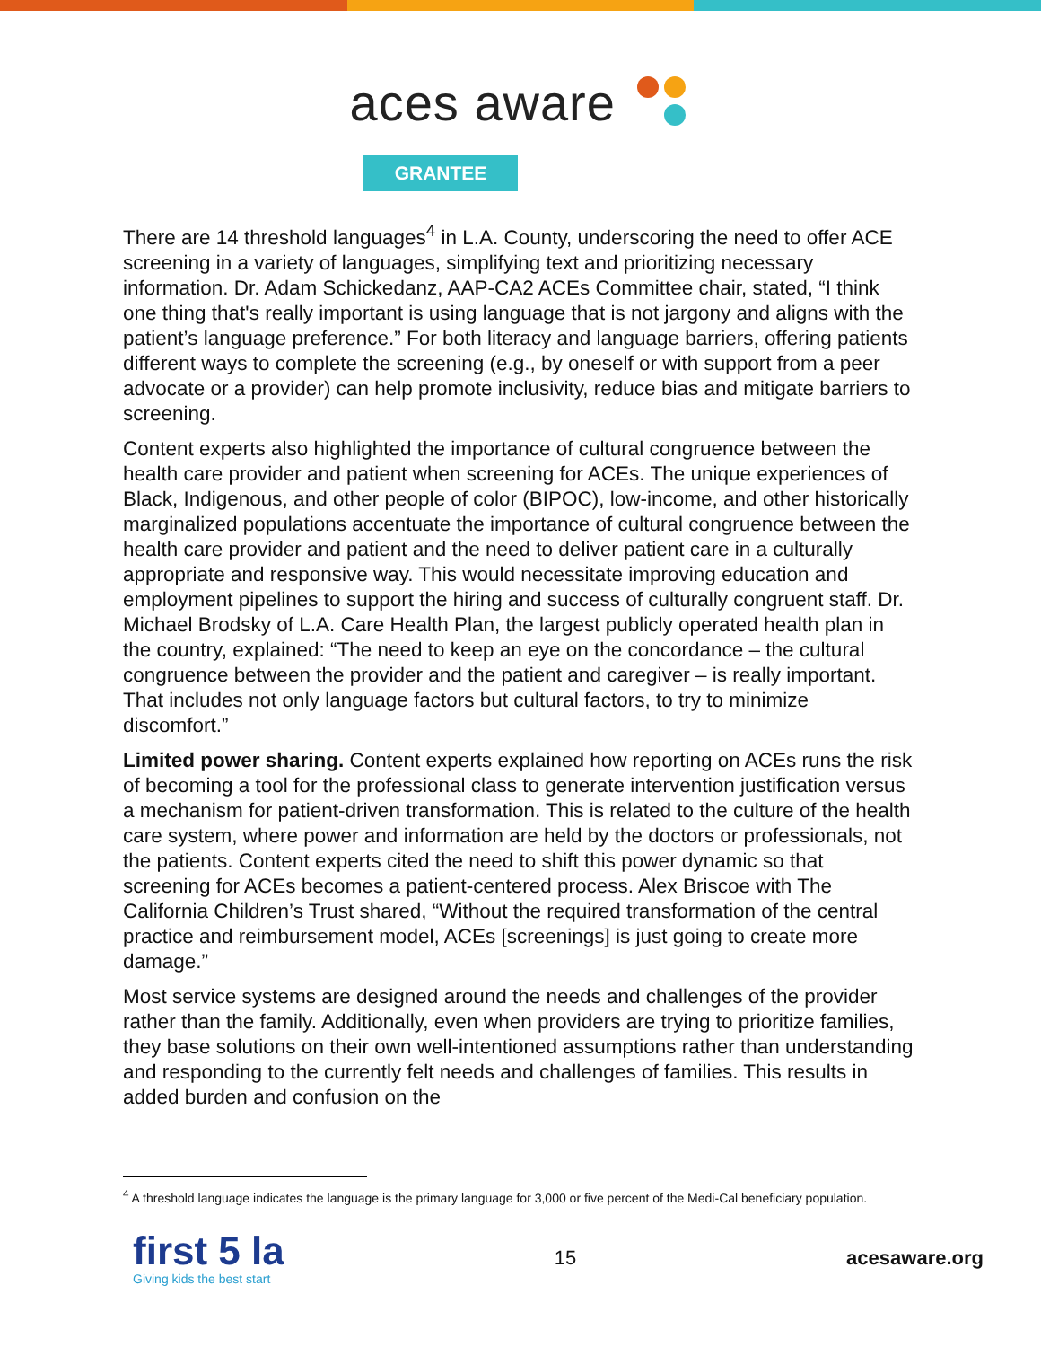aces aware
GRANTEE
There are 14 threshold languages<sup>4</sup> in L.A. County, underscoring the need to offer ACE screening in a variety of languages, simplifying text and prioritizing necessary information. Dr. Adam Schickedanz, AAP-CA2 ACEs Committee chair, stated, “I think one thing that's really important is using language that is not jargony and aligns with the patient’s language preference.” For both literacy and language barriers, offering patients different ways to complete the screening (e.g., by oneself or with support from a peer advocate or a provider) can help promote inclusivity, reduce bias and mitigate barriers to screening.
Content experts also highlighted the importance of cultural congruence between the health care provider and patient when screening for ACEs. The unique experiences of Black, Indigenous, and other people of color (BIPOC), low-income, and other historically marginalized populations accentuate the importance of cultural congruence between the health care provider and patient and the need to deliver patient care in a culturally appropriate and responsive way. This would necessitate improving education and employment pipelines to support the hiring and success of culturally congruent staff. Dr. Michael Brodsky of L.A. Care Health Plan, the largest publicly operated health plan in the country, explained: “The need to keep an eye on the concordance – the cultural congruence between the provider and the patient and caregiver – is really important. That includes not only language factors but cultural factors, to try to minimize discomfort.”
Limited power sharing. Content experts explained how reporting on ACEs runs the risk of becoming a tool for the professional class to generate intervention justification versus a mechanism for patient-driven transformation. This is related to the culture of the health care system, where power and information are held by the doctors or professionals, not the patients. Content experts cited the need to shift this power dynamic so that screening for ACEs becomes a patient-centered process. Alex Briscoe with The California Children’s Trust shared, “Without the required transformation of the central practice and reimbursement model, ACEs [screenings] is just going to create more damage.”
Most service systems are designed around the needs and challenges of the provider rather than the family. Additionally, even when providers are trying to prioritize families, they base solutions on their own well-intentioned assumptions rather than understanding and responding to the currently felt needs and challenges of families. This results in added burden and confusion on the
<sup>4</sup> A threshold language indicates the language is the primary language for 3,000 or five percent of the Medi-Cal beneficiary population.
first 5 la
Giving kids the best start
15 acesaware.org